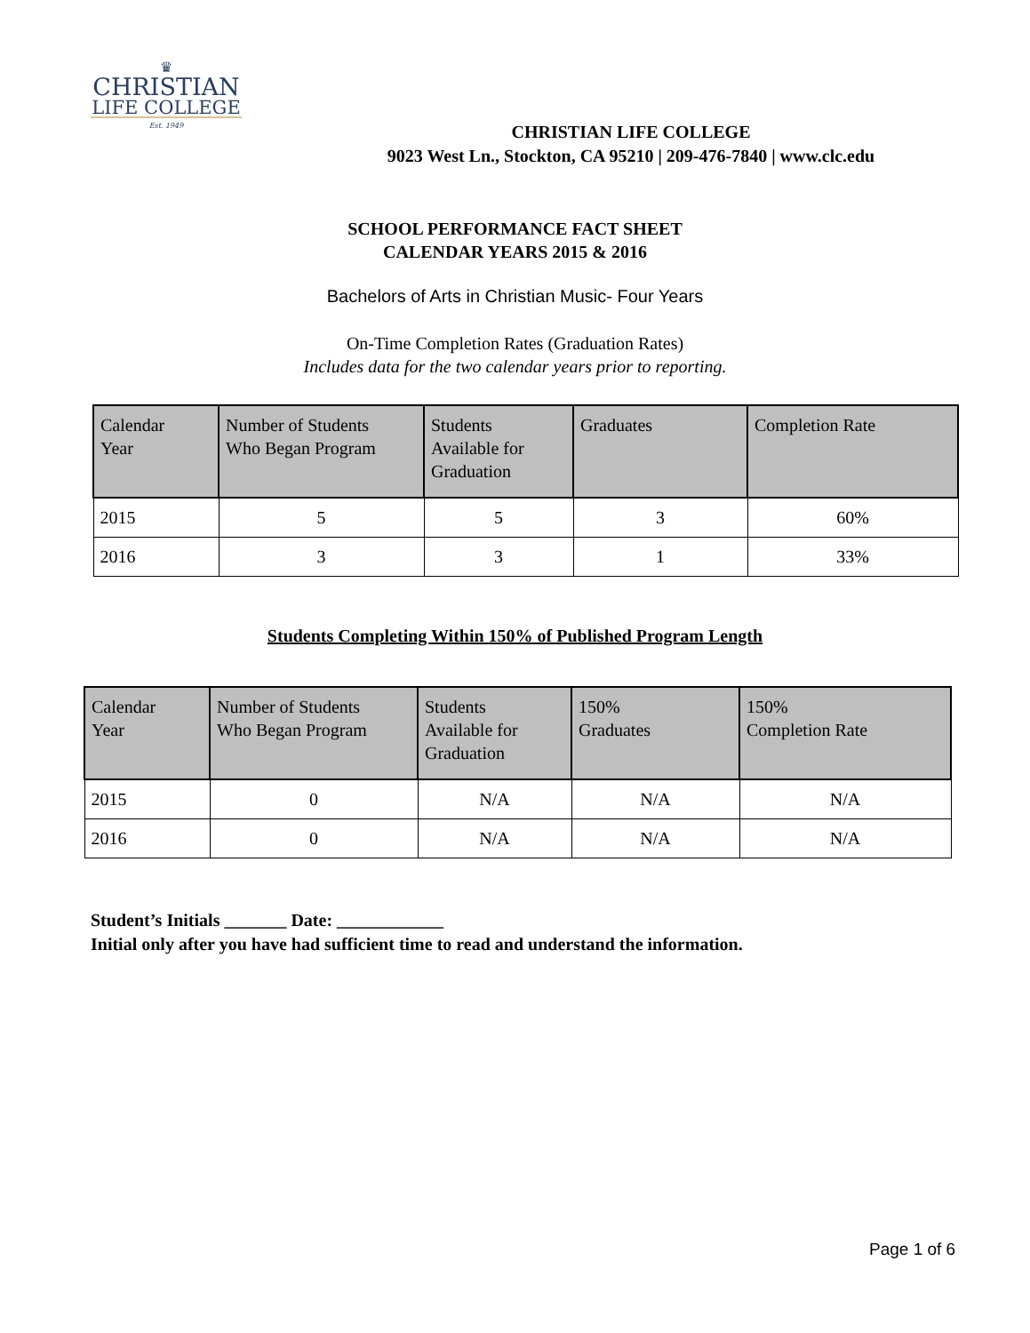♛
CHRISTIAN
LIFE COLLEGE
Est. 1949
CHRISTIAN LIFE COLLEGE
9023 West Ln., Stockton, CA 95210 | 209-476-7840 | www.clc.edu
SCHOOL PERFORMANCE FACT SHEET
CALENDAR YEARS 2015 & 2016
Bachelors of Arts in Christian Music- Four Years
On-Time Completion Rates (Graduation Rates)
Includes data for the two calendar years prior to reporting.
| Calendar Year | Number of Students Who Began Program | Students Available for Graduation | Graduates | Completion Rate |
| --- | --- | --- | --- | --- |
| 2015 | 5 | 5 | 3 | 60% |
| 2016 | 3 | 3 | 1 | 33% |
Students Completing Within 150% of Published Program Length
| Calendar Year | Number of Students Who Began Program | Students Available for Graduation | 150% Graduates | 150% Completion Rate |
| --- | --- | --- | --- | --- |
| 2015 | 0 | N/A | N/A | N/A |
| 2016 | 0 | N/A | N/A | N/A |
Student’s Initials _______ Date: ____________
Initial only after you have had sufficient time to read and understand the information.
Page 1 of 6